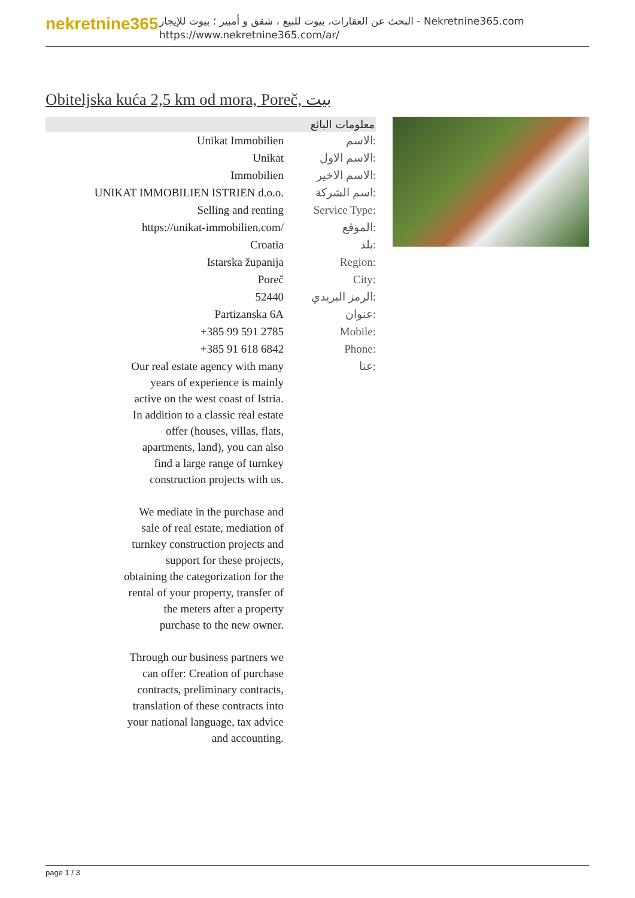nekretnine365
البحث عن العقارات، بيوت للبيع ، شقق و أمبير ؛ بيوت للإيجار - Nekretnine365.com
https://www.nekretnine365.com/ar/
Obiteljska kuća 2,5 km od mora, Poreč, بيت
| معلومات البائع | |
| --- | --- |
| Unikat Immobilien | الاسم: |
| Unikat | الاسم الاول: |
| Immobilien | الاسم الاخير: |
| UNIKAT IMMOBILIEN ISTRIEN d.o.o. | اسم الشركة: |
| Selling and renting | Service Type: |
| https://unikat-immobilien.com/ | الموقع: |
| Croatia | بلد: |
| Istarska županija | Region: |
| Poreč | City: |
| 52440 | الرمز البريدي: |
| Partizanska 6A | عنوان: |
| +385 99 591 2785 | Mobile: |
| +385 91 618 6842 | Phone: |
| Our real estate agency with many years of experience is mainly active on the west coast of Istria. In addition to a classic real estate offer (houses, villas, flats, apartments, land), you can also find a large range of turnkey construction projects with us. We mediate in the purchase and sale of real estate, mediation of turnkey construction projects and support for these projects, obtaining the categorization for the rental of your property, transfer of the meters after a property purchase to the new owner. Through our business partners we can offer: Creation of purchase contracts, preliminary contracts, translation of these contracts into your national language, tax advice and accounting. | عنا: |
page 1 / 3